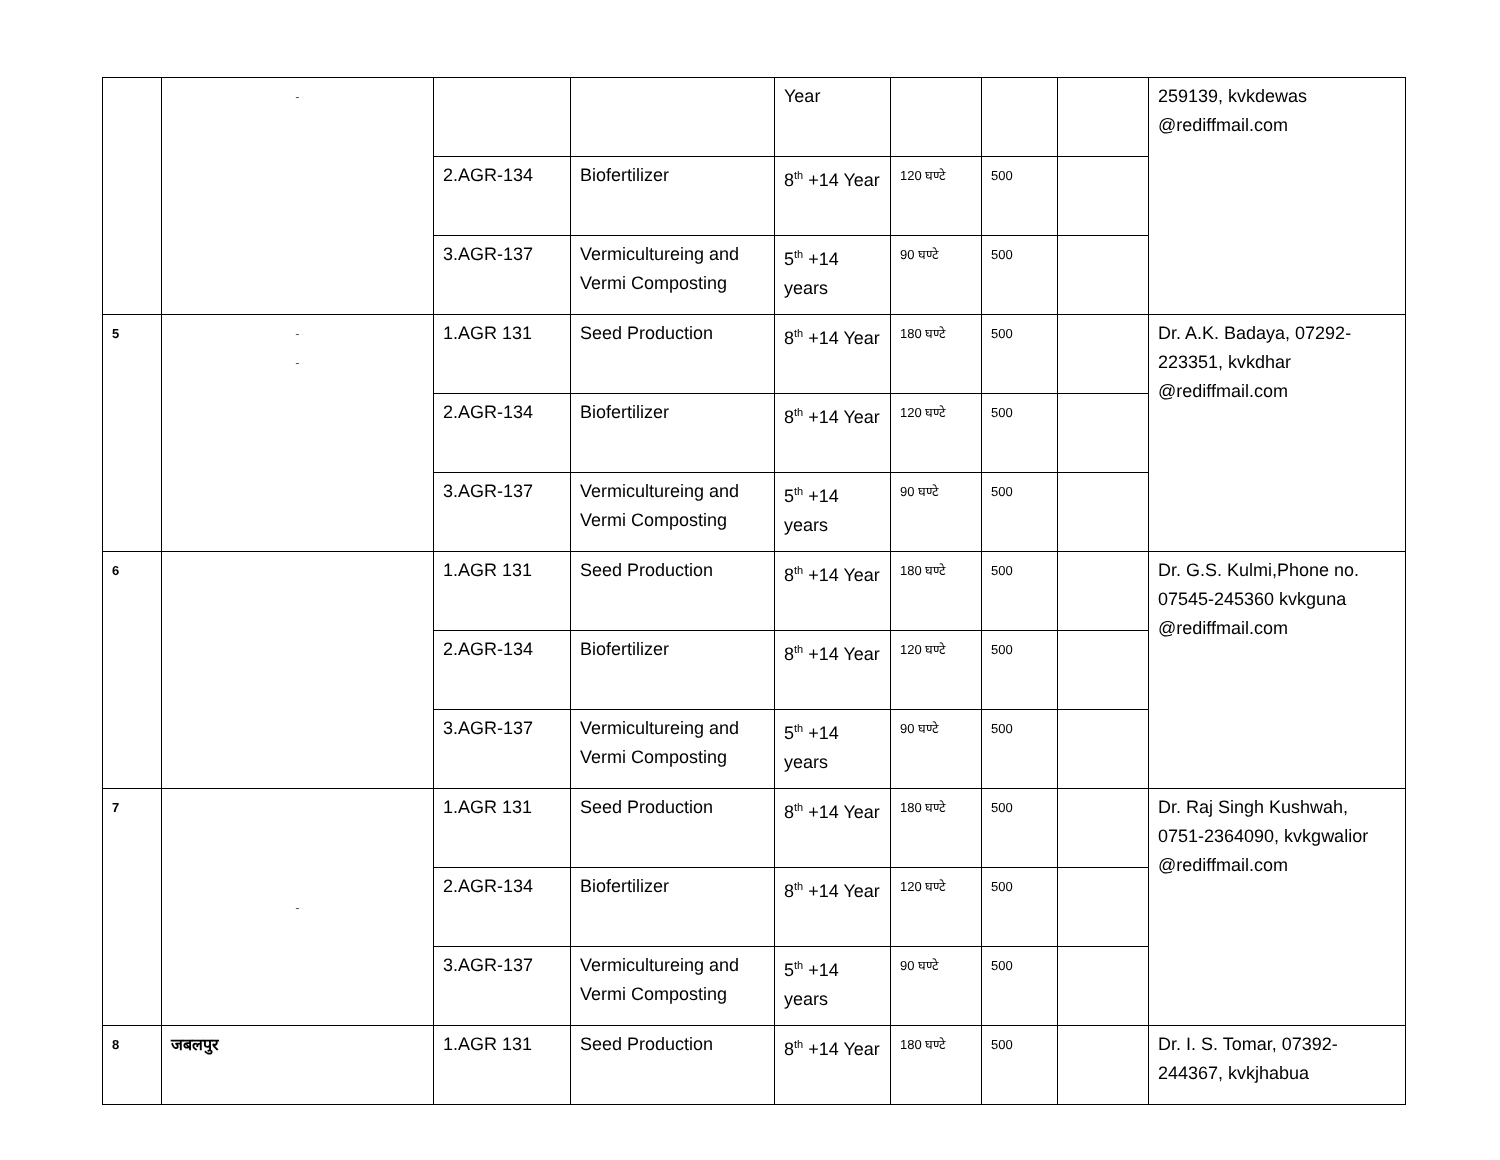| | - | | | Year | | | | 259139, kvkdewas @rediffmail.com |
| | | 2.AGR-134 | Biofertilizer | 8<sup>th</sup> +14 Year | 120 घण्टे | 500 | | |
| | | 3.AGR-137 | Vermicultureing and Vermi Composting | 5<sup>th</sup> +14 years | 90 घण्टे | 500 | | |
| 5 | - - | 1.AGR 131 | Seed Production | 8<sup>th</sup> +14 Year | 180 घण्टे | 500 | | Dr. A.K. Badaya, 07292-223351, kvkdhar @rediffmail.com |
| | | 2.AGR-134 | Biofertilizer | 8<sup>th</sup> +14 Year | 120 घण्टे | 500 | | |
| | | 3.AGR-137 | Vermicultureing and Vermi Composting | 5<sup>th</sup> +14 years | 90 घण्टे | 500 | | |
| 6 | | 1.AGR 131 | Seed Production | 8<sup>th</sup> +14 Year | 180 घण्टे | 500 | | Dr. G.S. Kulmi,Phone no. 07545-245360 kvkguna @rediffmail.com |
| | | 2.AGR-134 | Biofertilizer | 8<sup>th</sup> +14 Year | 120 घण्टे | 500 | | |
| | | 3.AGR-137 | Vermicultureing and Vermi Composting | 5<sup>th</sup> +14 years | 90 घण्टे | 500 | | |
| 7 | - | 1.AGR 131 | Seed Production | 8<sup>th</sup> +14 Year | 180 घण्टे | 500 | | Dr. Raj Singh Kushwah, 0751-2364090, kvkgwalior @rediffmail.com |
| | | 2.AGR-134 | Biofertilizer | 8<sup>th</sup> +14 Year | 120 घण्टे | 500 | | |
| | | 3.AGR-137 | Vermicultureing and Vermi Composting | 5<sup>th</sup> +14 years | 90 घण्टे | 500 | | |
| 8 | जबलपुर | 1.AGR 131 | Seed Production | 8<sup>th</sup> +14 Year | 180 घण्टे | 500 | | Dr. I. S. Tomar, 07392-244367, kvkjhabua |